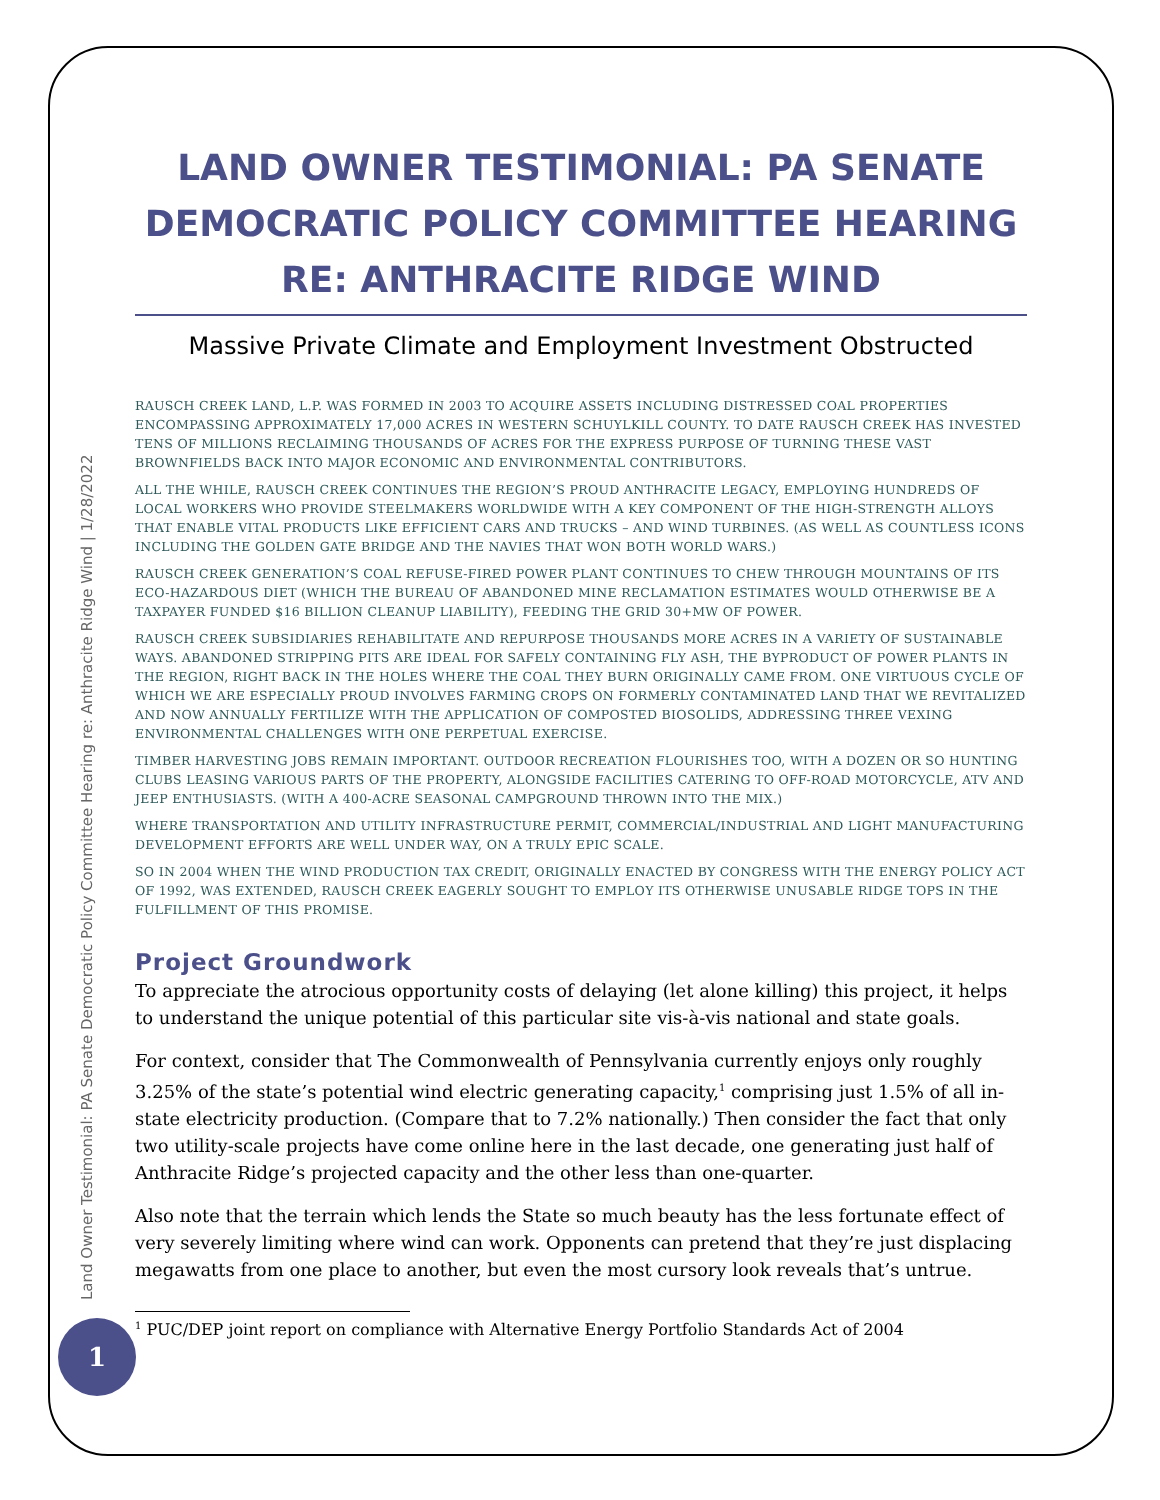Land Owner Testimonial: PA Senate Democratic Policy Committee Hearing re: Anthracite Ridge Wind | 1/28/2022
LAND OWNER TESTIMONIAL: PA SENATE DEMOCRATIC POLICY COMMITTEE HEARING RE: ANTHRACITE RIDGE WIND
Massive Private Climate and Employment Investment Obstructed
RAUSCH CREEK LAND, L.P. WAS FORMED IN 2003 TO ACQUIRE ASSETS INCLUDING DISTRESSED COAL PROPERTIES ENCOMPASSING APPROXIMATELY 17,000 ACRES IN WESTERN SCHUYLKILL COUNTY. TO DATE RAUSCH CREEK HAS INVESTED TENS OF MILLIONS RECLAIMING THOUSANDS OF ACRES FOR THE EXPRESS PURPOSE OF TURNING THESE VAST BROWNFIELDS BACK INTO MAJOR ECONOMIC AND ENVIRONMENTAL CONTRIBUTORS.
ALL THE WHILE, RAUSCH CREEK CONTINUES THE REGION’S PROUD ANTHRACITE LEGACY, EMPLOYING HUNDREDS OF LOCAL WORKERS WHO PROVIDE STEELMAKERS WORLDWIDE WITH A KEY COMPONENT OF THE HIGH-STRENGTH ALLOYS THAT ENABLE VITAL PRODUCTS LIKE EFFICIENT CARS AND TRUCKS – AND WIND TURBINES. (AS WELL AS COUNTLESS ICONS INCLUDING THE GOLDEN GATE BRIDGE AND THE NAVIES THAT WON BOTH WORLD WARS.)
RAUSCH CREEK GENERATION’S COAL REFUSE-FIRED POWER PLANT CONTINUES TO CHEW THROUGH MOUNTAINS OF ITS ECO-HAZARDOUS DIET (WHICH THE BUREAU OF ABANDONED MINE RECLAMATION ESTIMATES WOULD OTHERWISE BE A TAXPAYER FUNDED $16 BILLION CLEANUP LIABILITY), FEEDING THE GRID 30+MW OF POWER.
RAUSCH CREEK SUBSIDIARIES REHABILITATE AND REPURPOSE THOUSANDS MORE ACRES IN A VARIETY OF SUSTAINABLE WAYS. ABANDONED STRIPPING PITS ARE IDEAL FOR SAFELY CONTAINING FLY ASH, THE BYPRODUCT OF POWER PLANTS IN THE REGION, RIGHT BACK IN THE HOLES WHERE THE COAL THEY BURN ORIGINALLY CAME FROM. ONE VIRTUOUS CYCLE OF WHICH WE ARE ESPECIALLY PROUD INVOLVES FARMING CROPS ON FORMERLY CONTAMINATED LAND THAT WE REVITALIZED AND NOW ANNUALLY FERTILIZE WITH THE APPLICATION OF COMPOSTED BIOSOLIDS, ADDRESSING THREE VEXING ENVIRONMENTAL CHALLENGES WITH ONE PERPETUAL EXERCISE.
TIMBER HARVESTING JOBS REMAIN IMPORTANT. OUTDOOR RECREATION FLOURISHES TOO, WITH A DOZEN OR SO HUNTING CLUBS LEASING VARIOUS PARTS OF THE PROPERTY, ALONGSIDE FACILITIES CATERING TO OFF-ROAD MOTORCYCLE, ATV AND JEEP ENTHUSIASTS. (WITH A 400-ACRE SEASONAL CAMPGROUND THROWN INTO THE MIX.)
WHERE TRANSPORTATION AND UTILITY INFRASTRUCTURE PERMIT, COMMERCIAL/INDUSTRIAL AND LIGHT MANUFACTURING DEVELOPMENT EFFORTS ARE WELL UNDER WAY, ON A TRULY EPIC SCALE.
SO IN 2004 WHEN THE WIND PRODUCTION TAX CREDIT, ORIGINALLY ENACTED BY CONGRESS WITH THE ENERGY POLICY ACT OF 1992, WAS EXTENDED, RAUSCH CREEK EAGERLY SOUGHT TO EMPLOY ITS OTHERWISE UNUSABLE RIDGE TOPS IN THE FULFILLMENT OF THIS PROMISE.
Project Groundwork
To appreciate the atrocious opportunity costs of delaying (let alone killing) this project, it helps to understand the unique potential of this particular site vis-à-vis national and state goals.
For context, consider that The Commonwealth of Pennsylvania currently enjoys only roughly 3.25% of the state’s potential wind electric generating capacity,<sup>1</sup> comprising just 1.5% of all in-state electricity production. (Compare that to 7.2% nationally.) Then consider the fact that only two utility-scale projects have come online here in the last decade, one generating just half of Anthracite Ridge’s projected capacity and the other less than one-quarter.
Also note that the terrain which lends the State so much beauty has the less fortunate effect of very severely limiting where wind can work. Opponents can pretend that they’re just displacing megawatts from one place to another, but even the most cursory look reveals that’s untrue.
<sup>1</sup> PUC/DEP joint report on compliance with Alternative Energy Portfolio Standards Act of 2004
1